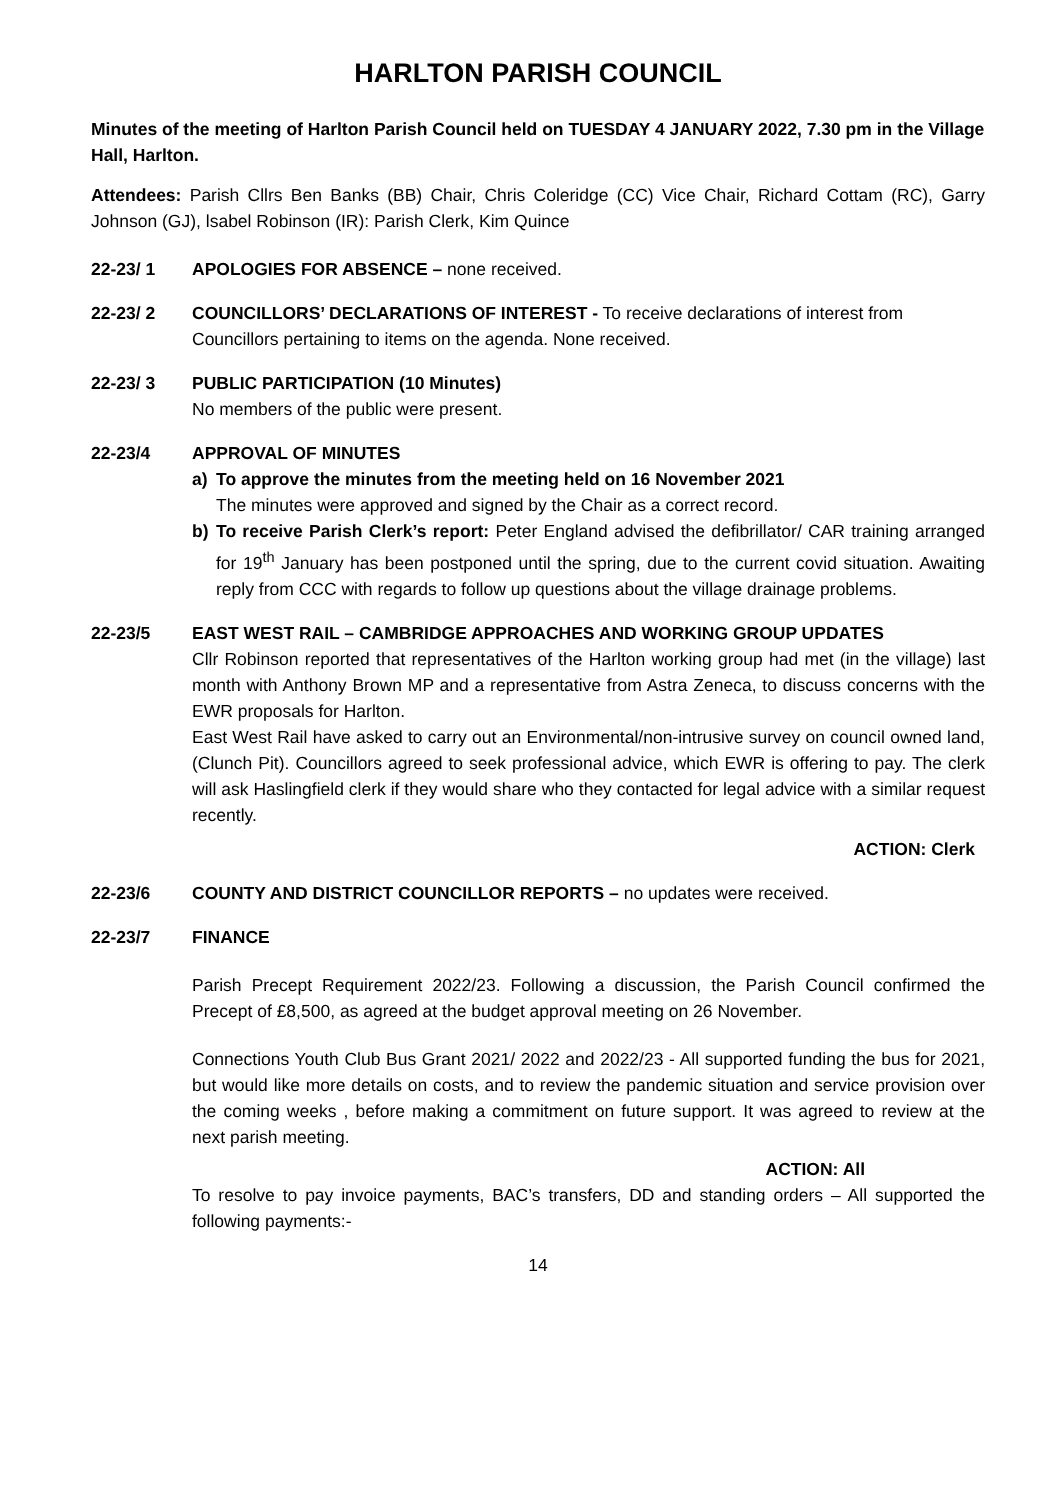HARLTON PARISH COUNCIL
Minutes of the meeting of Harlton Parish Council held on TUESDAY 4 JANUARY 2022, 7.30 pm in the Village Hall, Harlton.
Attendees: Parish Cllrs Ben Banks (BB) Chair, Chris Coleridge (CC) Vice Chair, Richard Cottam (RC), Garry Johnson (GJ), lsabel Robinson (IR): Parish Clerk, Kim Quince
22-23/ 1 APOLOGIES FOR ABSENCE – none received.
22-23/ 2 COUNCILLORS’ DECLARATIONS OF INTEREST - To receive declarations of interest from Councillors pertaining to items on the agenda. None received.
22-23/ 3 PUBLIC PARTICIPATION (10 Minutes)
No members of the public were present.
22-23/4 APPROVAL OF MINUTES
a) To approve the minutes from the meeting held on 16 November 2021
The minutes were approved and signed by the Chair as a correct record.
b) To receive Parish Clerk’s report: Peter England advised the defibrillator/ CAR training arranged for 19<sup>th</sup> January has been postponed until the spring, due to the current covid situation. Awaiting reply from CCC with regards to follow up questions about the village drainage problems.
22-23/5 EAST WEST RAIL – CAMBRIDGE APPROACHES AND WORKING GROUP UPDATES
Cllr Robinson reported that representatives of the Harlton working group had met (in the village) last month with Anthony Brown MP and a representative from Astra Zeneca, to discuss concerns with the EWR proposals for Harlton.
East West Rail have asked to carry out an Environmental/non-intrusive survey on council owned land, (Clunch Pit). Councillors agreed to seek professional advice, which EWR is offering to pay. The clerk will ask Haslingfield clerk if they would share who they contacted for legal advice with a similar request recently.
ACTION: Clerk
22-23/6 COUNTY AND DISTRICT COUNCILLOR REPORTS – no updates were received.
22-23/7 FINANCE
Parish Precept Requirement 2022/23. Following a discussion, the Parish Council confirmed the Precept of £8,500, as agreed at the budget approval meeting on 26 November.
Connections Youth Club Bus Grant 2021/ 2022 and 2022/23 - All supported funding the bus for 2021, but would like more details on costs, and to review the pandemic situation and service provision over the coming weeks , before making a commitment on future support. It was agreed to review at the next parish meeting.
ACTION: All
To resolve to pay invoice payments, BAC’s transfers, DD and standing orders – All supported the following payments:-
14